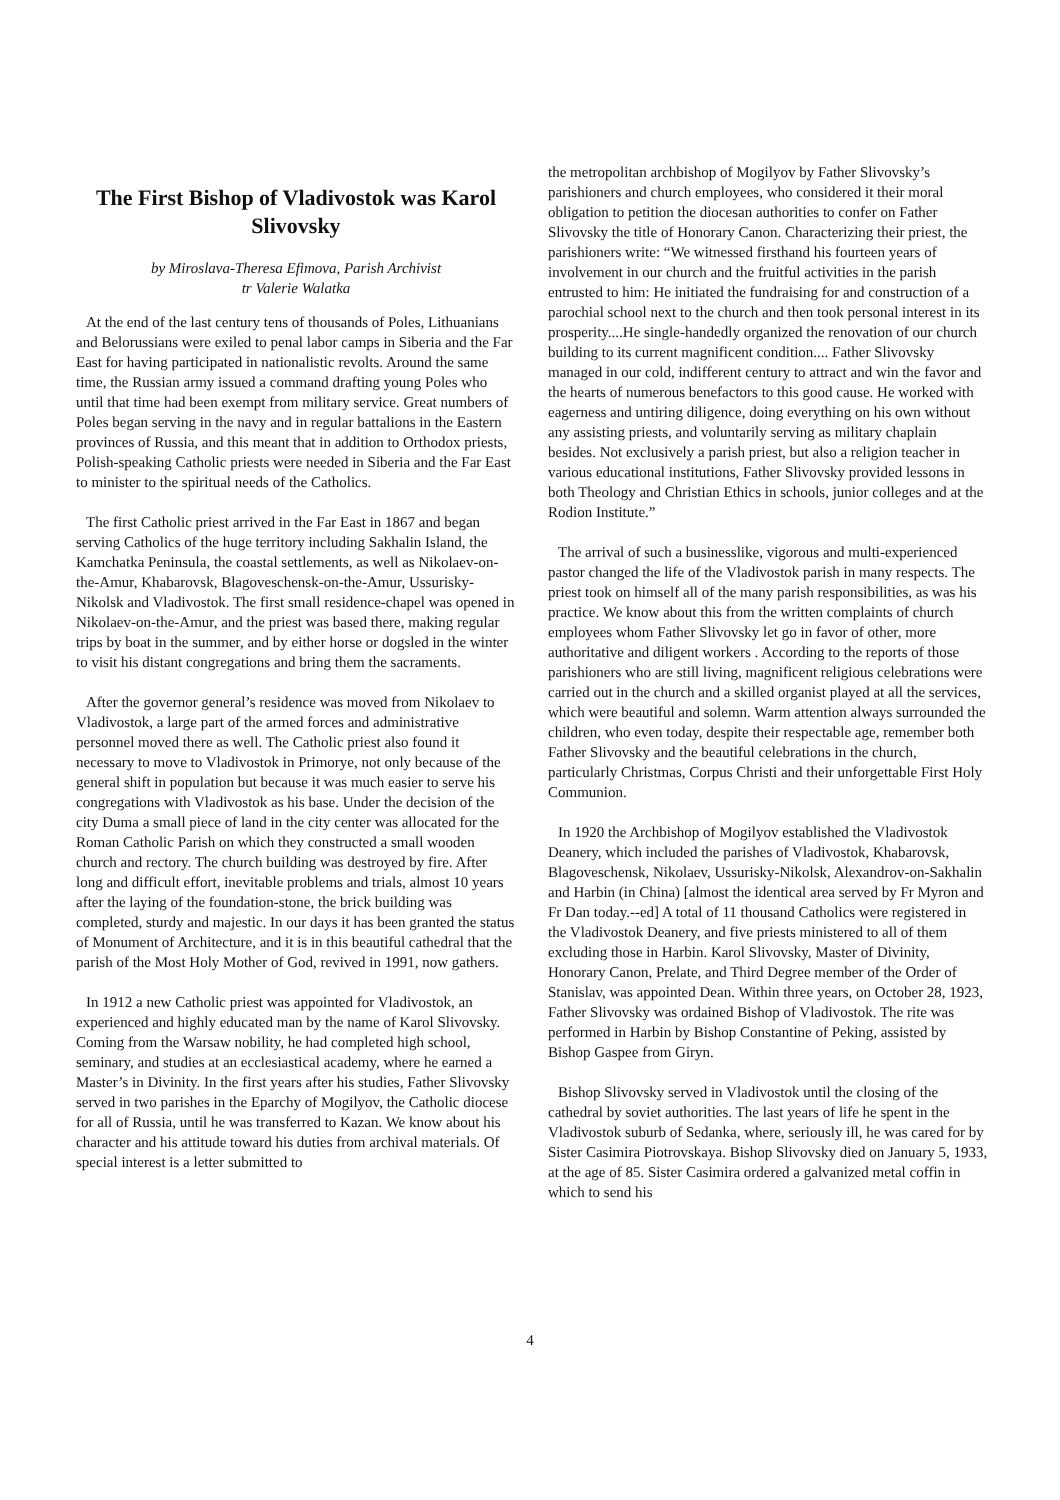The First Bishop of Vladivostok was Karol Slivovsky
by Miroslava-Theresa Efimova, Parish Archivist
tr Valerie Walatka
At the end of the last century tens of thousands of Poles, Lithuanians and Belorussians were exiled to penal labor camps in Siberia and the Far East for having participated in nationalistic revolts. Around the same time, the Russian army issued a command drafting young Poles who until that time had been exempt from military service. Great numbers of Poles began serving in the navy and in regular battalions in the Eastern provinces of Russia, and this meant that in addition to Orthodox priests, Polish-speaking Catholic priests were needed in Siberia and the Far East to minister to the spiritual needs of the Catholics.
The first Catholic priest arrived in the Far East in 1867 and began serving Catholics of the huge territory including Sakhalin Island, the Kamchatka Peninsula, the coastal settlements, as well as Nikolaev-on-the-Amur, Khabarovsk, Blagoveschensk-on-the-Amur, Ussurisky-Nikolsk and Vladivostok. The first small residence-chapel was opened in Nikolaev-on-the-Amur, and the priest was based there, making regular trips by boat in the summer, and by either horse or dogsled in the winter to visit his distant congregations and bring them the sacraments.
After the governor general’s residence was moved from Nikolaev to Vladivostok, a large part of the armed forces and administrative personnel moved there as well. The Catholic priest also found it necessary to move to Vladivostok in Primorye, not only because of the general shift in population but because it was much easier to serve his congregations with Vladivostok as his base. Under the decision of the city Duma a small piece of land in the city center was allocated for the Roman Catholic Parish on which they constructed a small wooden church and rectory. The church building was destroyed by fire. After long and difficult effort, inevitable problems and trials, almost 10 years after the laying of the foundation-stone, the brick building was completed, sturdy and majestic. In our days it has been granted the status of Monument of Architecture, and it is in this beautiful cathedral that the parish of the Most Holy Mother of God, revived in 1991, now gathers.
In 1912 a new Catholic priest was appointed for Vladivostok, an experienced and highly educated man by the name of Karol Slivovsky. Coming from the Warsaw nobility, he had completed high school, seminary, and studies at an ecclesiastical academy, where he earned a Master’s in Divinity. In the first years after his studies, Father Slivovsky served in two parishes in the Eparchy of Mogilyov, the Catholic diocese for all of Russia, until he was transferred to Kazan. We know about his character and his attitude toward his duties from archival materials. Of special interest is a letter submitted to
the metropolitan archbishop of Mogilyov by Father Slivovsky’s parishioners and church employees, who considered it their moral obligation to petition the diocesan authorities to confer on Father Slivovsky the title of Honorary Canon. Characterizing their priest, the parishioners write: “We witnessed firsthand his fourteen years of involvement in our church and the fruitful activities in the parish entrusted to him: He initiated the fundraising for and construction of a parochial school next to the church and then took personal interest in its prosperity....He single-handedly organized the renovation of our church building to its current magnificent condition.... Father Slivovsky managed in our cold, indifferent century to attract and win the favor and the hearts of numerous benefactors to this good cause. He worked with eagerness and untiring diligence, doing everything on his own without any assisting priests, and voluntarily serving as military chaplain besides. Not exclusively a parish priest, but also a religion teacher in various educational institutions, Father Slivovsky provided lessons in both Theology and Christian Ethics in schools, junior colleges and at the Rodion Institute.”
The arrival of such a businesslike, vigorous and multi-experienced pastor changed the life of the Vladivostok parish in many respects. The priest took on himself all of the many parish responsibilities, as was his practice. We know about this from the written complaints of church employees whom Father Slivovsky let go in favor of other, more authoritative and diligent workers . According to the reports of those parishioners who are still living, magnificent religious celebrations were carried out in the church and a skilled organist played at all the services, which were beautiful and solemn. Warm attention always surrounded the children, who even today, despite their respectable age, remember both Father Slivovsky and the beautiful celebrations in the church, particularly Christmas, Corpus Christi and their unforgettable First Holy Communion.
In 1920 the Archbishop of Mogilyov established the Vladivostok Deanery, which included the parishes of Vladivostok, Khabarovsk, Blagoveschensk, Nikolaev, Ussurisky-Nikolsk, Alexandrov-on-Sakhalin and Harbin (in China) [almost the identical area served by Fr Myron and Fr Dan today.--ed] A total of 11 thousand Catholics were registered in the Vladivostok Deanery, and five priests ministered to all of them excluding those in Harbin. Karol Slivovsky, Master of Divinity, Honorary Canon, Prelate, and Third Degree member of the Order of Stanislav, was appointed Dean. Within three years, on October 28, 1923, Father Slivovsky was ordained Bishop of Vladivostok. The rite was performed in Harbin by Bishop Constantine of Peking, assisted by Bishop Gaspee from Giryn.
Bishop Slivovsky served in Vladivostok until the closing of the cathedral by soviet authorities. The last years of life he spent in the Vladivostok suburb of Sedanka, where, seriously ill, he was cared for by Sister Casimira Piotrovskaya. Bishop Slivovsky died on January 5, 1933, at the age of 85. Sister Casimira ordered a galvanized metal coffin in which to send his
4